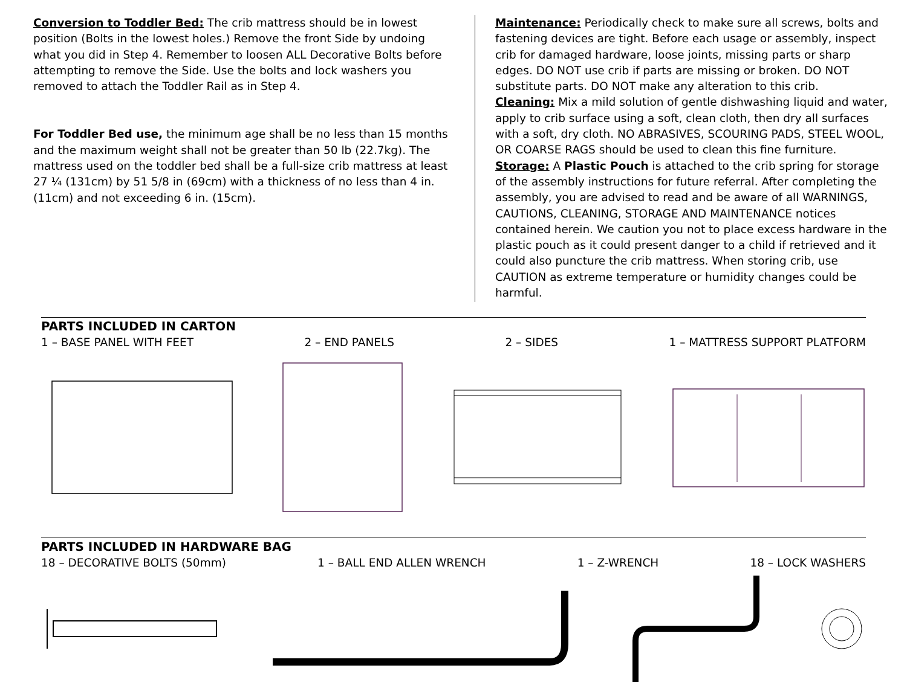Conversion to Toddler Bed: The crib mattress should be in lowest position (Bolts in the lowest holes.) Remove the front Side by undoing what you did in Step 4. Remember to loosen ALL Decorative Bolts before attempting to remove the Side. Use the bolts and lock washers you removed to attach the Toddler Rail as in Step 4.
For Toddler Bed use, the minimum age shall be no less than 15 months and the maximum weight shall not be greater than 50 lb (22.7kg). The mattress used on the toddler bed shall be a full-size crib mattress at least 27 ¼ (131cm) by 51 5/8 in (69cm) with a thickness of no less than 4 in. (11cm) and not exceeding 6 in. (15cm).
Maintenance: Periodically check to make sure all screws, bolts and fastening devices are tight. Before each usage or assembly, inspect crib for damaged hardware, loose joints, missing parts or sharp edges. DO NOT use crib if parts are missing or broken. DO NOT substitute parts. DO NOT make any alteration to this crib.
Cleaning: Mix a mild solution of gentle dishwashing liquid and water, apply to crib surface using a soft, clean cloth, then dry all surfaces with a soft, dry cloth. NO ABRASIVES, SCOURING PADS, STEEL WOOL, OR COARSE RAGS should be used to clean this fine furniture.
Storage: A Plastic Pouch is attached to the crib spring for storage of the assembly instructions for future referral. After completing the assembly, you are advised to read and be aware of all WARNINGS, CAUTIONS, CLEANING, STORAGE AND MAINTENANCE notices contained herein. We caution you not to place excess hardware in the plastic pouch as it could present danger to a child if retrieved and it could also puncture the crib mattress. When storing crib, use CAUTION as extreme temperature or humidity changes could be harmful.
PARTS INCLUDED IN CARTON
1 – BASE PANEL WITH FEET 2 – END PANELS 2 – SIDES 1 – MATTRESS SUPPORT PLATFORM
PARTS INCLUDED IN HARDWARE BAG
18 – DECORATIVE BOLTS (50mm) 1 – BALL END ALLEN WRENCH 1 – Z-WRENCH 18 – LOCK WASHERS